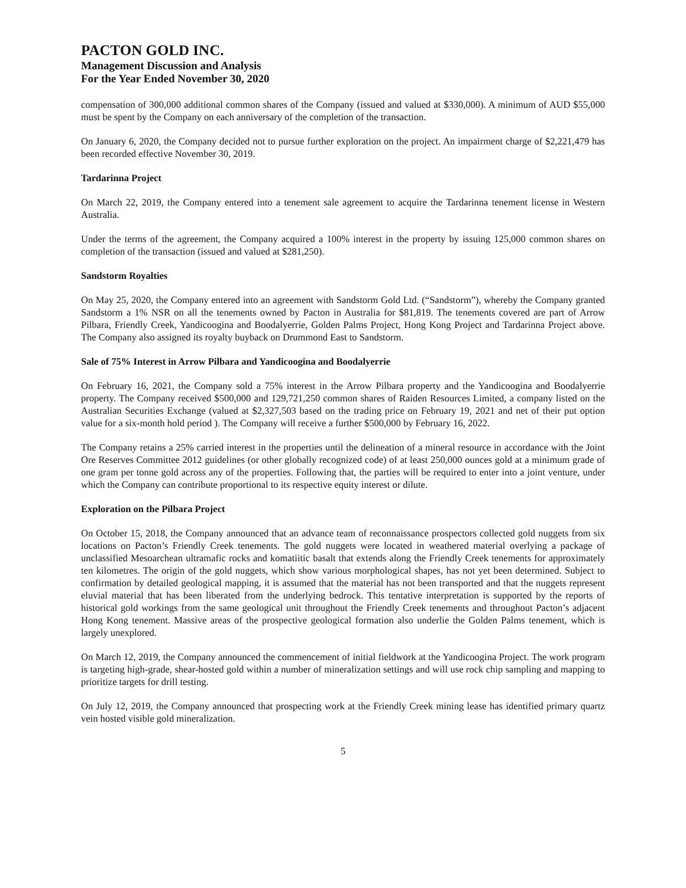PACTON GOLD INC.
Management Discussion and Analysis
For the Year Ended November 30, 2020
compensation of 300,000 additional common shares of the Company (issued and valued at $330,000). A minimum of AUD $55,000 must be spent by the Company on each anniversary of the completion of the transaction.
On January 6, 2020, the Company decided not to pursue further exploration on the project. An impairment charge of $2,221,479 has been recorded effective November 30, 2019.
Tardarinna Project
On March 22, 2019, the Company entered into a tenement sale agreement to acquire the Tardarinna tenement license in Western Australia.
Under the terms of the agreement, the Company acquired a 100% interest in the property by issuing 125,000 common shares on completion of the transaction (issued and valued at $281,250).
Sandstorm Royalties
On May 25, 2020, the Company entered into an agreement with Sandstorm Gold Ltd. (“Sandstorm”), whereby the Company granted Sandstorm a 1% NSR on all the tenements owned by Pacton in Australia for $81,819. The tenements covered are part of Arrow Pilbara, Friendly Creek, Yandicoogina and Boodalyerrie, Golden Palms Project, Hong Kong Project and Tardarinna Project above. The Company also assigned its royalty buyback on Drummond East to Sandstorm.
Sale of 75% Interest in Arrow Pilbara and Yandicoogina and Boodalyerrie
On February 16, 2021, the Company sold a 75% interest in the Arrow Pilbara property and the Yandicoogina and Boodalyerrie property. The Company received $500,000 and 129,721,250 common shares of Raiden Resources Limited, a company listed on the Australian Securities Exchange (valued at $2,327,503 based on the trading price on February 19, 2021 and net of their put option value for a six-month hold period ). The Company will receive a further $500,000 by February 16, 2022.
The Company retains a 25% carried interest in the properties until the delineation of a mineral resource in accordance with the Joint Ore Reserves Committee 2012 guidelines (or other globally recognized code) of at least 250,000 ounces gold at a minimum grade of one gram per tonne gold across any of the properties. Following that, the parties will be required to enter into a joint venture, under which the Company can contribute proportional to its respective equity interest or dilute.
Exploration on the Pilbara Project
On October 15, 2018, the Company announced that an advance team of reconnaissance prospectors collected gold nuggets from six locations on Pacton’s Friendly Creek tenements. The gold nuggets were located in weathered material overlying a package of unclassified Mesoarchean ultramafic rocks and komatiitic basalt that extends along the Friendly Creek tenements for approximately ten kilometres. The origin of the gold nuggets, which show various morphological shapes, has not yet been determined. Subject to confirmation by detailed geological mapping, it is assumed that the material has not been transported and that the nuggets represent eluvial material that has been liberated from the underlying bedrock. This tentative interpretation is supported by the reports of historical gold workings from the same geological unit throughout the Friendly Creek tenements and throughout Pacton’s adjacent Hong Kong tenement. Massive areas of the prospective geological formation also underlie the Golden Palms tenement, which is largely unexplored.
On March 12, 2019, the Company announced the commencement of initial fieldwork at the Yandicoogina Project. The work program is targeting high-grade, shear-hosted gold within a number of mineralization settings and will use rock chip sampling and mapping to prioritize targets for drill testing.
On July 12, 2019, the Company announced that prospecting work at the Friendly Creek mining lease has identified primary quartz vein hosted visible gold mineralization.
5